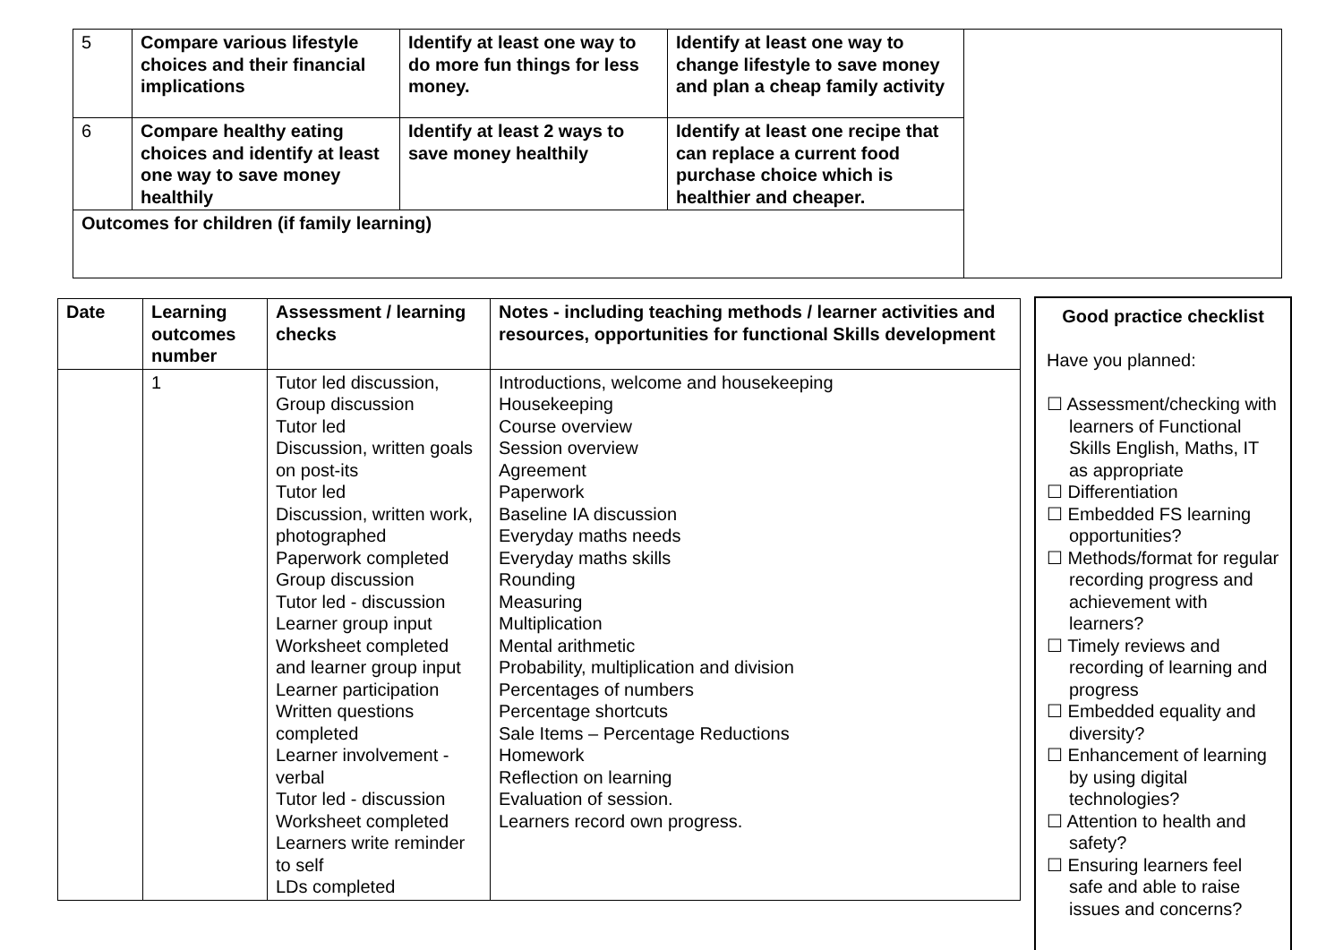| 5 | Compare various lifestyle choices and their financial implications | Identify at least one way to do more fun things for less money. | Identify at least one way to change lifestyle to save money and plan a cheap family activity | |
| 6 | Compare healthy eating choices and identify at least one way to save money healthily | Identify at least 2 ways to save money healthily | Identify at least one recipe that can replace a current food purchase choice which is healthier and cheaper. | |
| Outcomes for children (if family learning) | | | | |
| Date | Learning outcomes number | Assessment / learning checks | Notes - including teaching methods / learner activities and resources, opportunities for functional Skills development |
| --- | --- | --- | --- |
| | 1 | Tutor led discussion, Group discussion Tutor led Discussion, written goals on post-its Tutor led Discussion, written work, photographed Paperwork completed Group discussion Tutor led - discussion Learner group input Worksheet completed and learner group input Learner participation Written questions completed Learner involvement - verbal Tutor led - discussion Worksheet completed Learners write reminder to self LDs completed | Introductions, welcome and housekeeping Housekeeping Course overview Session overview Agreement Paperwork Baseline IA discussion Everyday maths needs Everyday maths skills Rounding Measuring Multiplication Mental arithmetic Probability, multiplication and division Percentages of numbers Percentage shortcuts Sale Items – Percentage Reductions Homework Reflection on learning Evaluation of session. Learners record own progress. |
Good practice checklist
Have you planned:
☐ Assessment/checking with learners of Functional Skills English, Maths, IT as appropriate
☐ Differentiation
☐ Embedded FS learning opportunities?
☐ Methods/format for regular recording progress and achievement with learners?
☐ Timely reviews and recording of learning and progress
☐ Embedded equality and diversity?
☐ Enhancement of learning by using digital technologies?
☐ Attention to health and safety?
☐ Ensuring learners feel safe and able to raise issues and concerns?